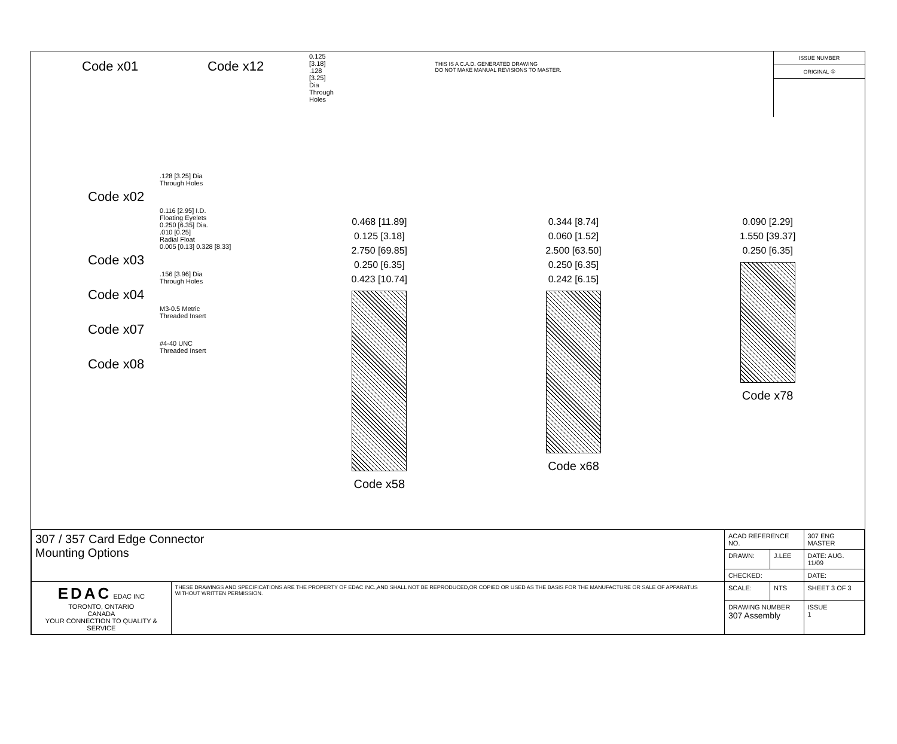Code x01
Code x12
0.125 [3.18]
.128 [3.25] Dia
Through Holes
THIS IS A C.A.D. GENERATED DRAWING
DO NOT MAKE MANUAL REVISIONS TO MASTER.
ISSUE NUMBER
ORIGINAL ①
.128 [3.25] Dia
Through Holes
Code x02
0.116 [2.95] I.D.
Floating Eyelets
0.250 [6.35] Dia.
.010 [0.25]
Radial Float
0.005 [0.13] 0.328 [8.33]
Code x03
.156 [3.96] Dia
Through Holes
Code x04
M3-0.5 Metric
Threaded Insert
Code x07
#4-40 UNC
Threaded Insert
Code x08
0.468 [11.89]
0.125 [3.18]
2.750 [69.85]
0.250 [6.35]
0.423 [10.74]
Code x58
0.344 [8.74]
0.060 [1.52]
2.500 [63.50]
0.250 [6.35]
0.242 [6.15]
Code x68
0.090 [2.29]
1.550 [39.37]
0.250 [6.35]
Code x78
| 307 / 357 Card Edge Connector Mounting Options | | ACAD REFERENCE NO. | | 307 ENG MASTER | |
| | | DRAWN: | J.LEE | DATE: AUG. 11/09 | |
| | | CHECKED: | | DATE: | |
| EDAC EDAC INC TORONTO, ONTARIO CANADA YOUR CONNECTION TO QUALITY & SERVICE | THESE DRAWINGS AND SPECIFICATIONS ARE THE PROPERTY OF EDAC INC.,AND SHALL NOT BE REPRODUCED,OR COPIED OR USED AS THE BASIS FOR THE MANUFACTURE OR SALE OF APPARATUS WITHOUT WRITTEN PERMISSION. | SCALE: | NTS | SHEET 3 OF 3 | |
| | | DRAWING NUMBER 307 Assembly | | | ISSUE 1 |